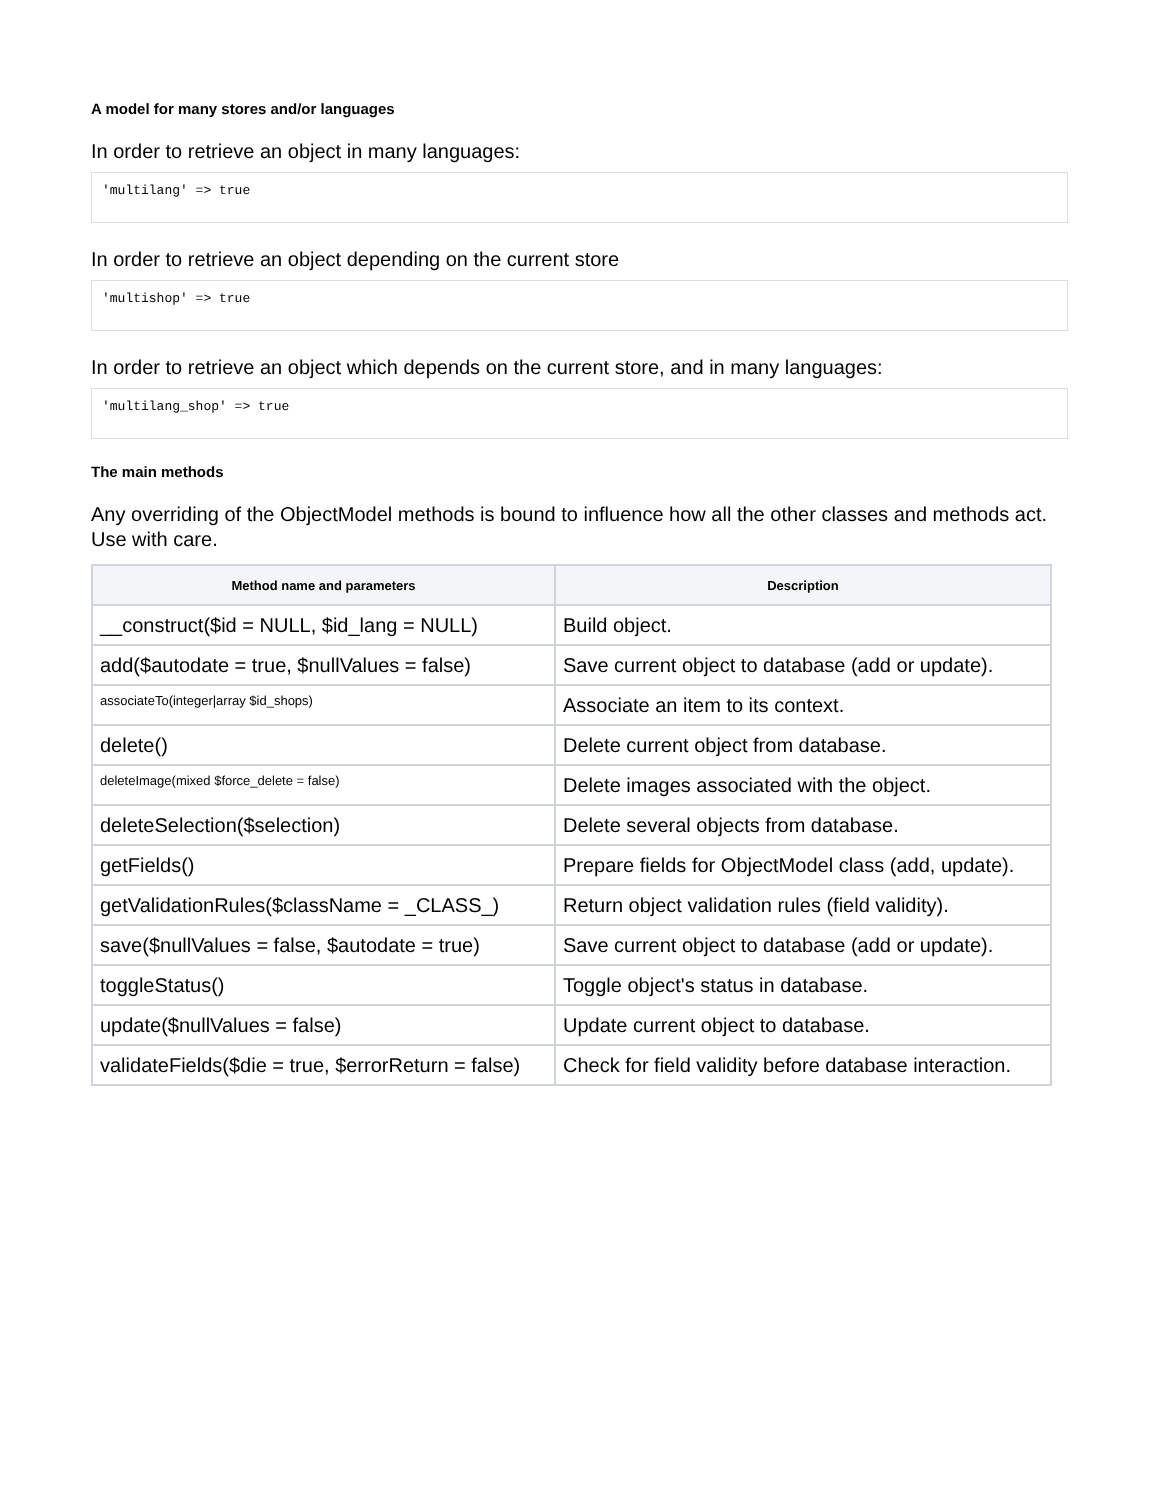A model for many stores and/or languages
In order to retrieve an object in many languages:
'multilang' => true
In order to retrieve an object depending on the current store
'multishop' => true
In order to retrieve an object which depends on the current store, and in many languages:
'multilang_shop' => true
The main methods
Any overriding of the ObjectModel methods is bound to influence how all the other classes and methods act. Use with care.
| Method name and parameters | Description |
| --- | --- |
| __construct($id = NULL, $id_lang = NULL) | Build object. |
| add($autodate = true, $nullValues = false) | Save current object to database (add or update). |
| associateTo(integer/array $id_shops) | Associate an item to its context. |
| delete() | Delete current object from database. |
| deleteImage(mixed $force_delete = false) | Delete images associated with the object. |
| deleteSelection($selection) | Delete several objects from database. |
| getFields() | Prepare fields for ObjectModel class (add, update). |
| getValidationRules($className = _CLASS_) | Return object validation rules (field validity). |
| save($nullValues = false, $autodate = true) | Save current object to database (add or update). |
| toggleStatus() | Toggle object's status in database. |
| update($nullValues = false) | Update current object to database. |
| validateFields($die = true, $errorReturn = false) | Check for field validity before database interaction. |